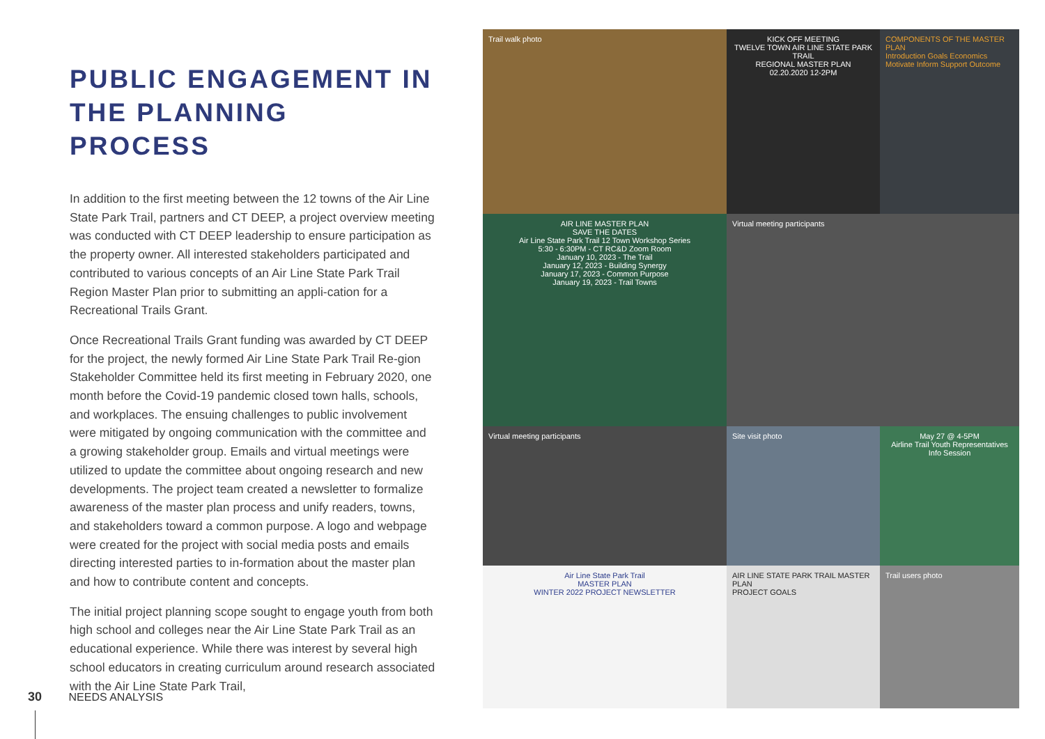PUBLIC ENGAGEMENT IN THE PLANNING PROCESS
In addition to the first meeting between the 12 towns of the Air Line State Park Trail, partners and CT DEEP, a project overview meeting was conducted with CT DEEP leadership to ensure participation as the property owner. All interested stakeholders participated and contributed to various concepts of an Air Line State Park Trail Region Master Plan prior to submitting an appli-cation for a Recreational Trails Grant.
Once Recreational Trails Grant funding was awarded by CT DEEP for the project, the newly formed Air Line State Park Trail Re-gion Stakeholder Committee held its first meeting in February 2020, one month before the Covid-19 pandemic closed town halls, schools, and workplaces. The ensuing challenges to public involvement were mitigated by ongoing communication with the committee and a growing stakeholder group. Emails and virtual meetings were utilized to update the committee about ongoing research and new developments. The project team created a newsletter to formalize awareness of the master plan process and unify readers, towns, and stakeholders toward a common purpose. A logo and webpage were created for the project with social media posts and emails directing interested parties to in-formation about the master plan and how to contribute content and concepts.
The initial project planning scope sought to engage youth from both high school and colleges near the Air Line State Park Trail as an educational experience. While there was interest by several high school educators in creating curriculum around research associated with the Air Line State Park Trail,
30 NEEDS ANALYSIS
Trail walk photo
KICK OFF MEETING
TWELVE TOWN AIR LINE STATE PARK TRAIL
REGIONAL MASTER PLAN
02.20.2020 12-2PM
COMPONENTS OF THE MASTER PLAN
Introduction Goals Economics Motivate Inform Support Outcome
AIR LINE MASTER PLAN
SAVE THE DATES
Air Line State Park Trail 12 Town Workshop Series
5:30 - 6:30PM - CT RC&D Zoom Room
January 10, 2023 - The Trail
January 12, 2023 - Building Synergy
January 17, 2023 - Common Purpose
January 19, 2023 - Trail Towns
Virtual meeting participants
Virtual meeting participants
Site visit photo
May 27 @ 4-5PM
Airline Trail Youth Representatives Info Session
Air Line State Park Trail
MASTER PLAN
WINTER 2022 PROJECT NEWSLETTER
AIR LINE STATE PARK TRAIL MASTER PLAN
PROJECT GOALS
Trail users photo